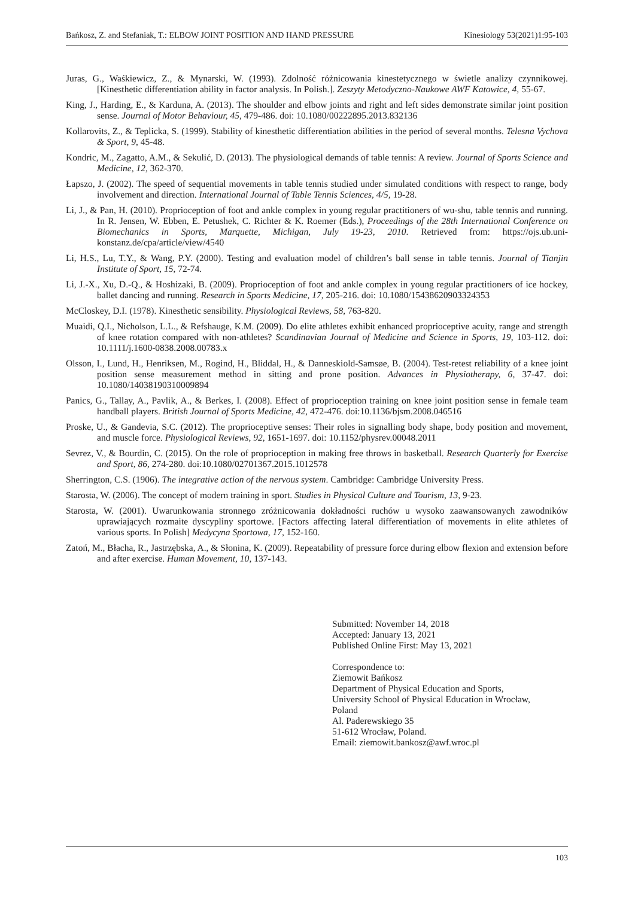Bańkosz, Z. and Stefaniak, T.: ELBOW JOINT POSITION AND HAND PRESSURE Kinesiology 53(2021)1:95-103
Juras, G., Waśkiewicz, Z., & Mynarski, W. (1993). Zdolność różnicowania kinestetycznego w świetle analizy czynnikowej. [Kinesthetic differentiation ability in factor analysis. In Polish.]. Zeszyty Metodyczno-Naukowe AWF Katowice, 4, 55-67.
King, J., Harding, E., & Karduna, A. (2013). The shoulder and elbow joints and right and left sides demonstrate similar joint position sense. Journal of Motor Behaviour, 45, 479-486. doi: 10.1080/00222895.2013.832136
Kollarovits, Z., & Teplicka, S. (1999). Stability of kinesthetic differentiation abilities in the period of several months. Telesna Vychova & Sport, 9, 45-48.
Kondric, M., Zagatto, A.M., & Sekulić, D. (2013). The physiological demands of table tennis: A review. Journal of Sports Science and Medicine, 12, 362-370.
Łapszo, J. (2002). The speed of sequential movements in table tennis studied under simulated conditions with respect to range, body involvement and direction. International Journal of Table Tennis Sciences, 4/5, 19-28.
Li, J., & Pan, H. (2010). Proprioception of foot and ankle complex in young regular practitioners of wu-shu, table tennis and running. In R. Jensen, W. Ebben, E. Petushek, C. Richter & K. Roemer (Eds.), Proceedings of the 28th International Conference on Biomechanics in Sports, Marquette, Michigan, July 19-23, 2010. Retrieved from: https://ojs.ub.uni-konstanz.de/cpa/article/view/4540
Li, H.S., Lu, T.Y., & Wang, P.Y. (2000). Testing and evaluation model of children’s ball sense in table tennis. Journal of Tianjin Institute of Sport, 15, 72-74.
Li, J.-X., Xu, D.-Q., & Hoshizaki, B. (2009). Proprioception of foot and ankle complex in young regular practitioners of ice hockey, ballet dancing and running. Research in Sports Medicine, 17, 205-216. doi: 10.1080/15438620903324353
McCloskey, D.I. (1978). Kinesthetic sensibility. Physiological Reviews, 58, 763-820.
Muaidi, Q.I., Nicholson, L.L., & Refshauge, K.M. (2009). Do elite athletes exhibit enhanced proprioceptive acuity, range and strength of knee rotation compared with non-athletes? Scandinavian Journal of Medicine and Science in Sports, 19, 103-112. doi: 10.1111/j.1600-0838.2008.00783.x
Olsson, I., Lund, H., Henriksen, M., Rogind, H., Bliddal, H., & Danneskiold-Samsøe, B. (2004). Test-retest reliability of a knee joint position sense measurement method in sitting and prone position. Advances in Physiotherapy, 6, 37-47. doi: 10.1080/14038190310009894
Panics, G., Tallay, A., Pavlik, A., & Berkes, I. (2008). Effect of proprioception training on knee joint position sense in female team handball players. British Journal of Sports Medicine, 42, 472-476. doi:10.1136/bjsm.2008.046516
Proske, U., & Gandevia, S.C. (2012). The proprioceptive senses: Their roles in signalling body shape, body position and movement, and muscle force. Physiological Reviews, 92, 1651-1697. doi: 10.1152/physrev.00048.2011
Sevrez, V., & Bourdin, C. (2015). On the role of proprioception in making free throws in basketball. Research Quarterly for Exercise and Sport, 86, 274-280. doi:10.1080/02701367.2015.1012578
Sherrington, C.S. (1906). The integrative action of the nervous system. Cambridge: Cambridge University Press.
Starosta, W. (2006). The concept of modern training in sport. Studies in Physical Culture and Tourism, 13, 9-23.
Starosta, W. (2001). Uwarunkowania stronnego zróżnicowania dokładności ruchów u wysoko zaawansowanych zawodników uprawiających rozmaite dyscypliny sportowe. [Factors affecting lateral differentiation of movements in elite athletes of various sports. In Polish] Medycyna Sportowa, 17, 152-160.
Zatoń, M., Błacha, R., Jastrzębska, A., & Słonina, K. (2009). Repeatability of pressure force during elbow flexion and extension before and after exercise. Human Movement, 10, 137-143.
Submitted: November 14, 2018
Accepted: January 13, 2021
Published Online First: May 13, 2021
Correspondence to:
Ziemowit Bańkosz
Department of Physical Education and Sports,
University School of Physical Education in Wrocław,
Poland
Al. Paderewskiego 35
51-612 Wrocław, Poland.
Email: ziemowit.bankosz@awf.wroc.pl
103